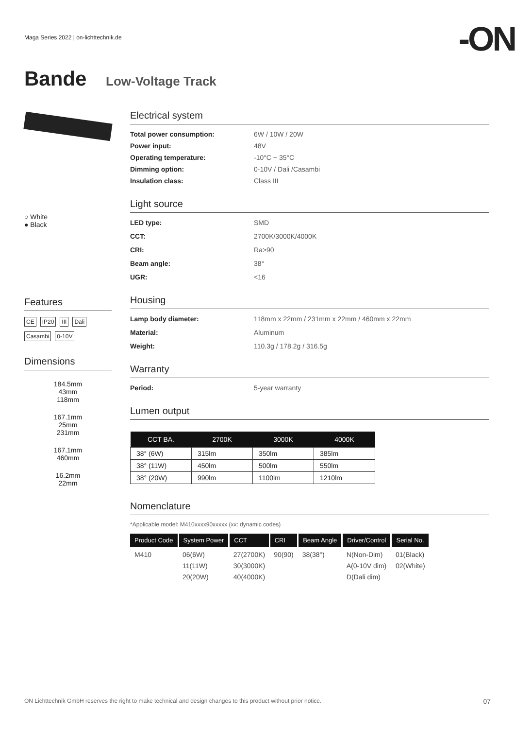Maga Series 2022 | on-lichttechnik.de
-ON
Bande Low-Voltage Track
○ White
● Black
Features
CE IP20 III Dali
Casambi 0-10V
Dimensions
184.5mm
43mm
118mm
167.1mm
25mm
231mm
167.1mm
460mm
16.2mm
22mm
Electrical system
Total power consumption: 6W / 10W / 20W Power input: 48V Operating temperature: -10°C ~ 35°C Dimming option: 0-10V / Dali /Casambi Insulation class: Class III
Light source
LED type: SMD CCT: 2700K/3000K/4000K CRI: Ra>90 Beam angle: 38° UGR: <16
Housing
Lamp body diameter: 118mm x 22mm / 231mm x 22mm / 460mm x 22mm Material: Aluminum Weight: 110.3g / 178.2g / 316.5g
Warranty
Period: 5-year warranty
Lumen output
| CCT BA. | 2700K | 3000K | 4000K |
| --- | --- | --- | --- |
| 38° (6W) | 315lm | 350lm | 385lm |
| 38° (11W) | 450lm | 500lm | 550lm |
| 38° (20W) | 990lm | 1100lm | 1210lm |
Nomenclature
*Applicable model: M410xxxx90xxxxx (xx: dynamic codes)
| Product Code | System Power | CCT | CRI | Beam Angle | Driver/Control | Serial No. |
| --- | --- | --- | --- | --- | --- | --- |
| M410 | 06(6W) 11(11W) 20(20W) | 27(2700K) 30(3000K) 40(4000K) | 90(90) | 38(38°) | N(Non-Dim) A(0-10V dim) D(Dali dim) | 01(Black) 02(White) |
ON Lichttechnik GmbH reserves the right to make technical and design changes to this product without prior notice. 07